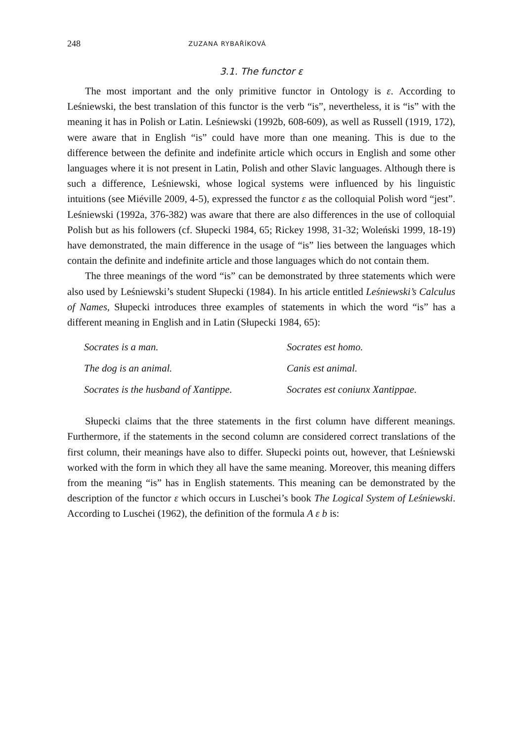248 ZUZANA RYBAŘÍKOVÁ
3.1. The functor ε
The most important and the only primitive functor in Ontology is ε. According to Leśniewski, the best translation of this functor is the verb “is”, nevertheless, it is “is” with the meaning it has in Polish or Latin. Leśniewski (1992b, 608-609), as well as Russell (1919, 172), were aware that in English “is” could have more than one meaning. This is due to the difference between the definite and indefinite article which occurs in English and some other languages where it is not present in Latin, Polish and other Slavic languages. Although there is such a difference, Leśniewski, whose logical systems were influenced by his linguistic intuitions (see Miéville 2009, 4-5), expressed the functor ε as the colloquial Polish word “jest”. Leśniewski (1992a, 376-382) was aware that there are also differences in the use of colloquial Polish but as his followers (cf. Słupecki 1984, 65; Rickey 1998, 31-32; Woleński 1999, 18-19) have demonstrated, the main difference in the usage of “is” lies between the languages which contain the definite and indefinite article and those languages which do not contain them.
The three meanings of the word “is” can be demonstrated by three statements which were also used by Leśniewski’s student Słupecki (1984). In his article entitled Leśniewski’s Calculus of Names, Słupecki introduces three examples of statements in which the word “is” has a different meaning in English and in Latin (Słupecki 1984, 65):
| Socrates is a man. | Socrates est homo. |
| The dog is an animal. | Canis est animal. |
| Socrates is the husband of Xantippe. | Socrates est coniunx Xantippae. |
Słupecki claims that the three statements in the first column have different meanings. Furthermore, if the statements in the second column are considered correct translations of the first column, their meanings have also to differ. Słupecki points out, however, that Leśniewski worked with the form in which they all have the same meaning. Moreover, this meaning differs from the meaning “is” has in English statements. This meaning can be demonstrated by the description of the functor ε which occurs in Luschei’s book The Logical System of Leśniewski. According to Luschei (1962), the definition of the formula A ε b is: